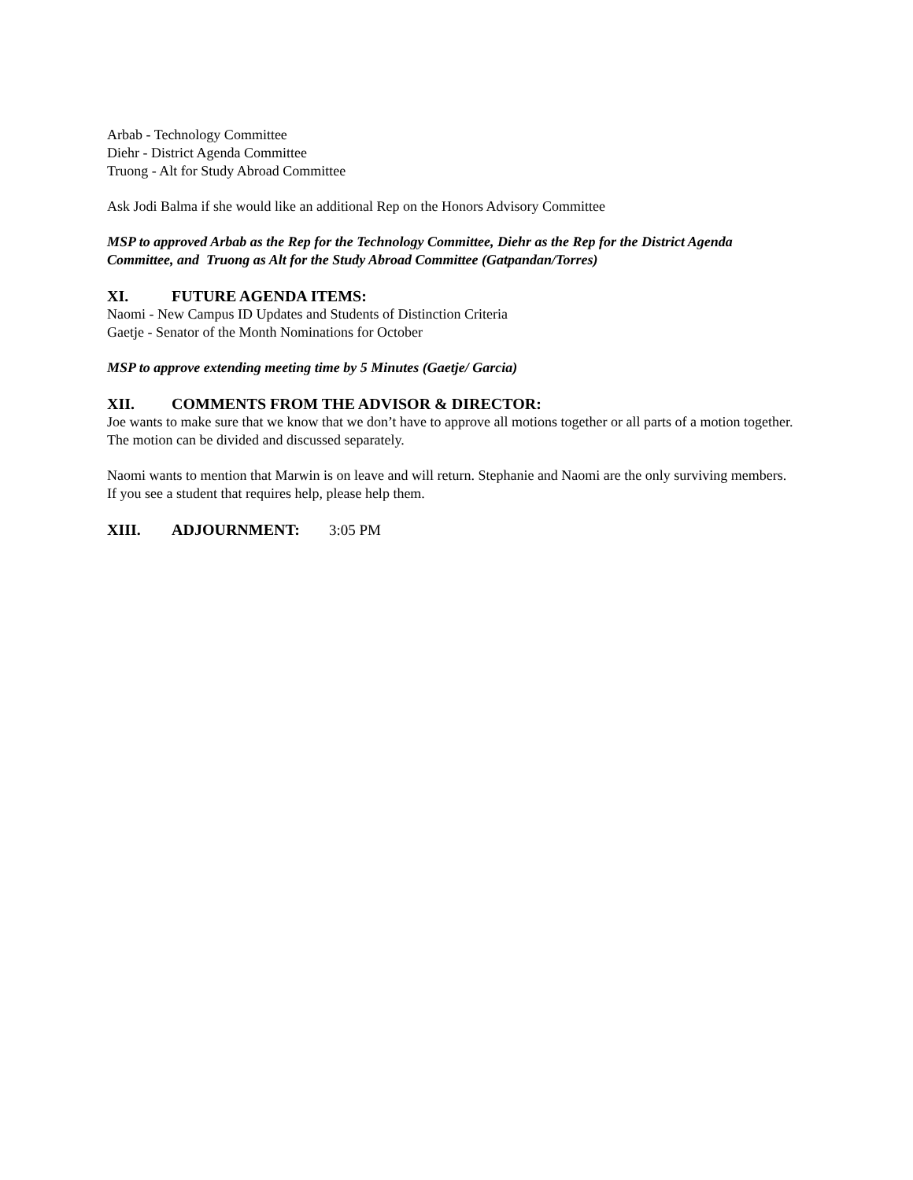Arbab - Technology Committee
Diehr - District Agenda Committee
Truong - Alt for Study Abroad Committee
Ask Jodi Balma if she would like an additional Rep on the Honors Advisory Committee
MSP to approved Arbab as the Rep for the Technology Committee, Diehr as the Rep for the District Agenda Committee, and Truong as Alt for the Study Abroad Committee (Gatpandan/Torres)
XI. FUTURE AGENDA ITEMS:
Naomi - New Campus ID Updates and Students of Distinction Criteria
Gaetje - Senator of the Month Nominations for October
MSP to approve extending meeting time by 5 Minutes (Gaetje/ Garcia)
XII. COMMENTS FROM THE ADVISOR & DIRECTOR:
Joe wants to make sure that we know that we don’t have to approve all motions together or all parts of a motion together. The motion can be divided and discussed separately.
Naomi wants to mention that Marwin is on leave and will return. Stephanie and Naomi are the only surviving members. If you see a student that requires help, please help them.
XIII. ADJOURNMENT: 3:05 PM